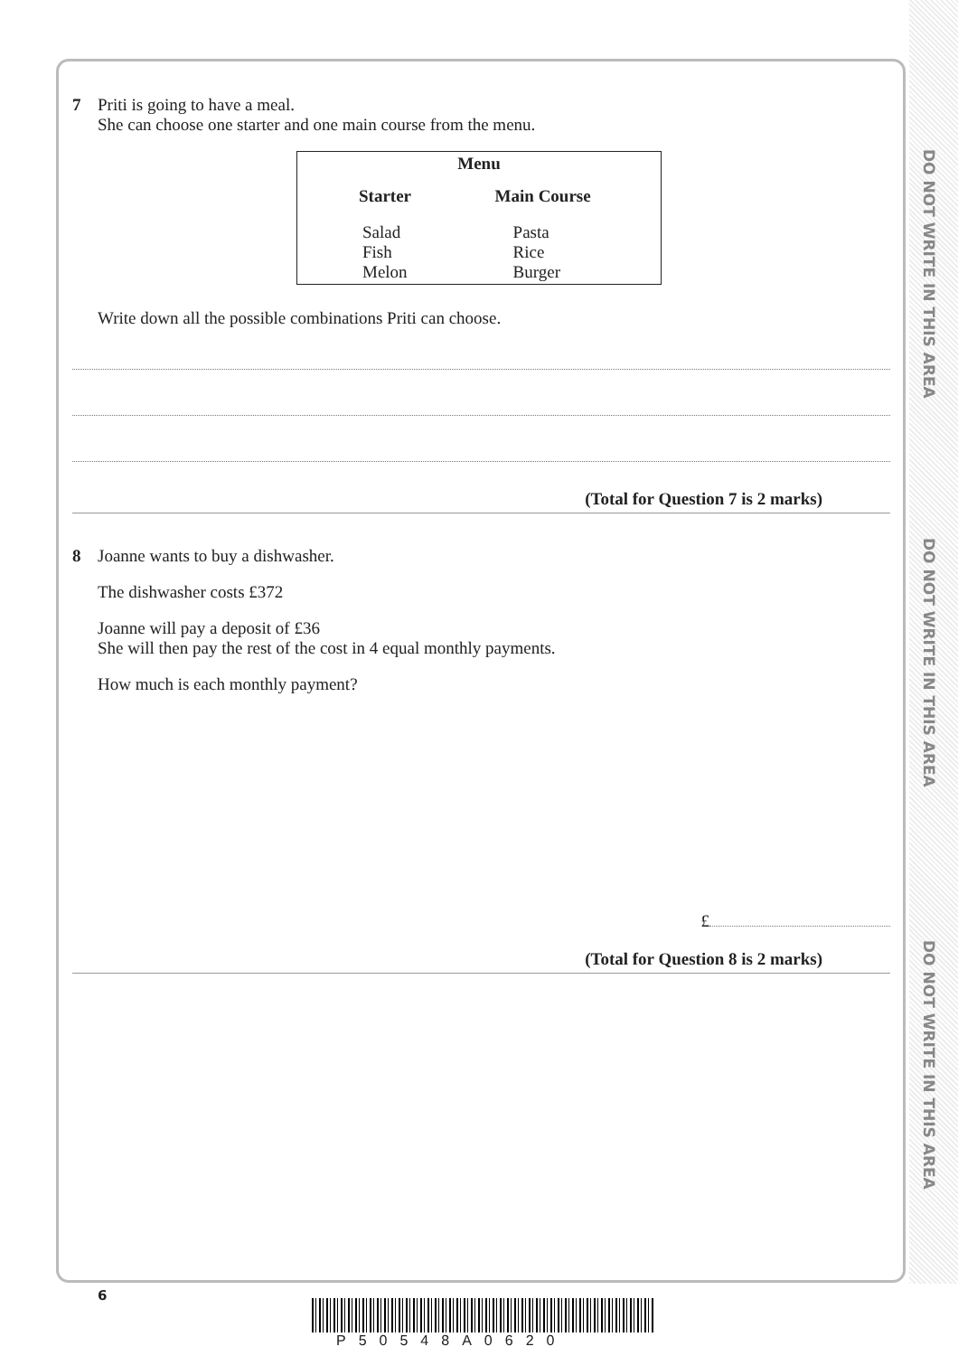DO NOT WRITE IN THIS AREA
DO NOT WRITE IN THIS AREA
DO NOT WRITE IN THIS AREA
7 Priti is going to have a meal.
She can choose one starter and one main course from the menu.
| Menu | |
| --- | --- |
| Starter | Main Course |
| Salad Fish Melon | Pasta Rice Burger |
Write down all the possible combinations Priti can choose.
(Total for Question 7 is 2 marks)
8 Joanne wants to buy a dishwasher.
The dishwasher costs £372
Joanne will pay a deposit of £36
She will then pay the rest of the cost in 4 equal monthly payments.
How much is each monthly payment?
£
(Total for Question 8 is 2 marks)
6
P50548A0620